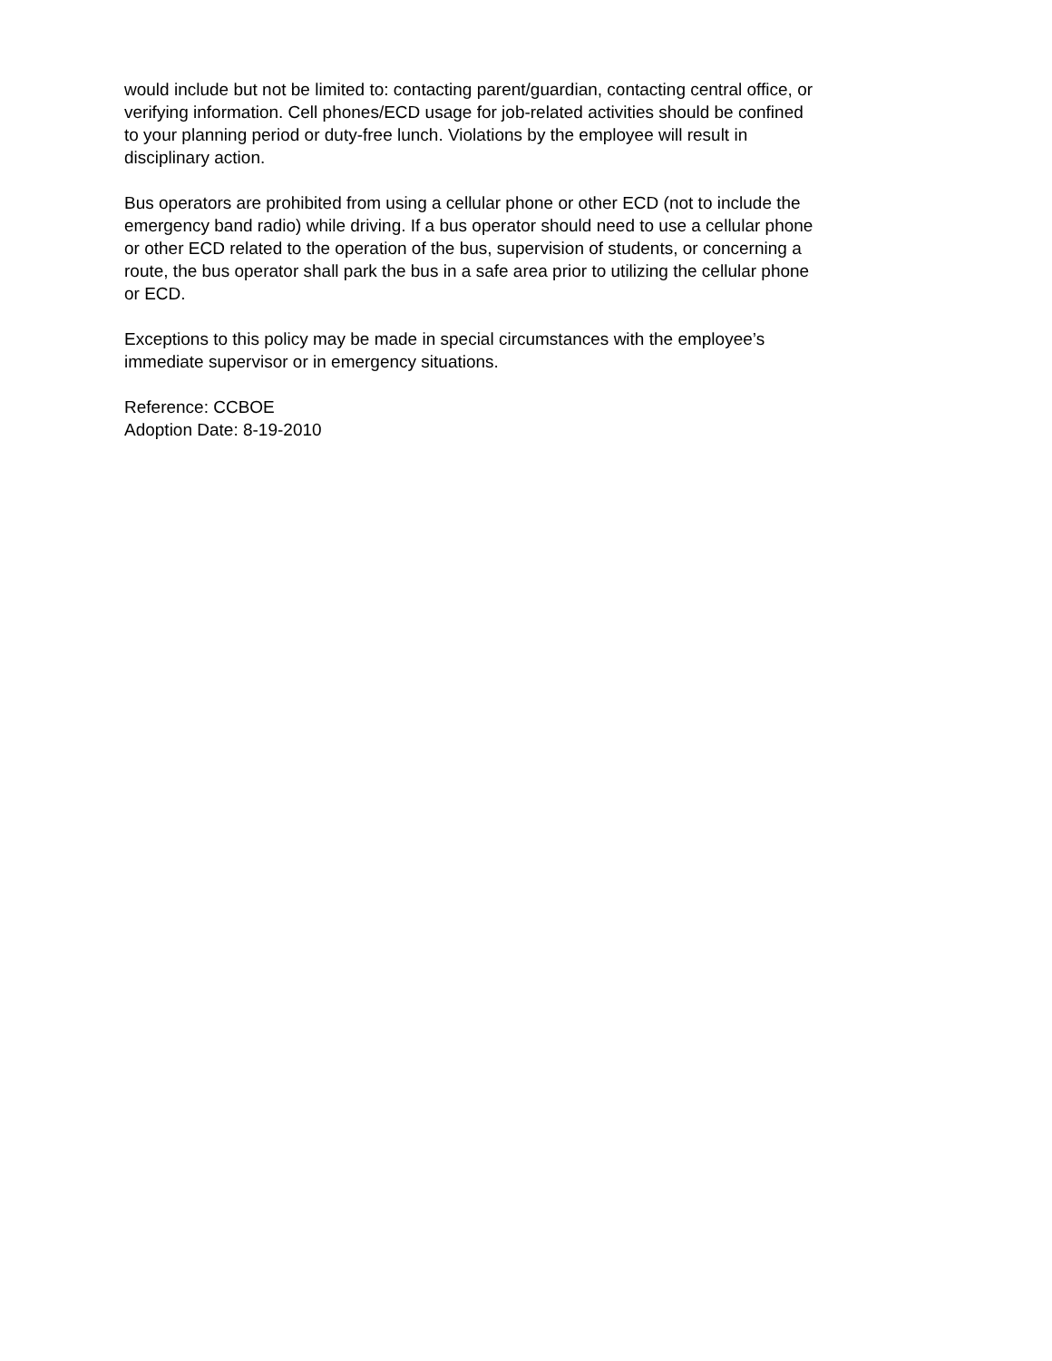would include but not be limited to: contacting parent/guardian, contacting central office, or verifying information. Cell phones/ECD usage for job-related activities should be confined to your planning period or duty-free lunch. Violations by the employee will result in disciplinary action.
Bus operators are prohibited from using a cellular phone or other ECD (not to include the emergency band radio) while driving. If a bus operator should need to use a cellular phone or other ECD related to the operation of the bus, supervision of students, or concerning a route, the bus operator shall park the bus in a safe area prior to utilizing the cellular phone or ECD.
Exceptions to this policy may be made in special circumstances with the employee’s immediate supervisor or in emergency situations.
Reference: CCBOE Adoption Date: 8-19-2010